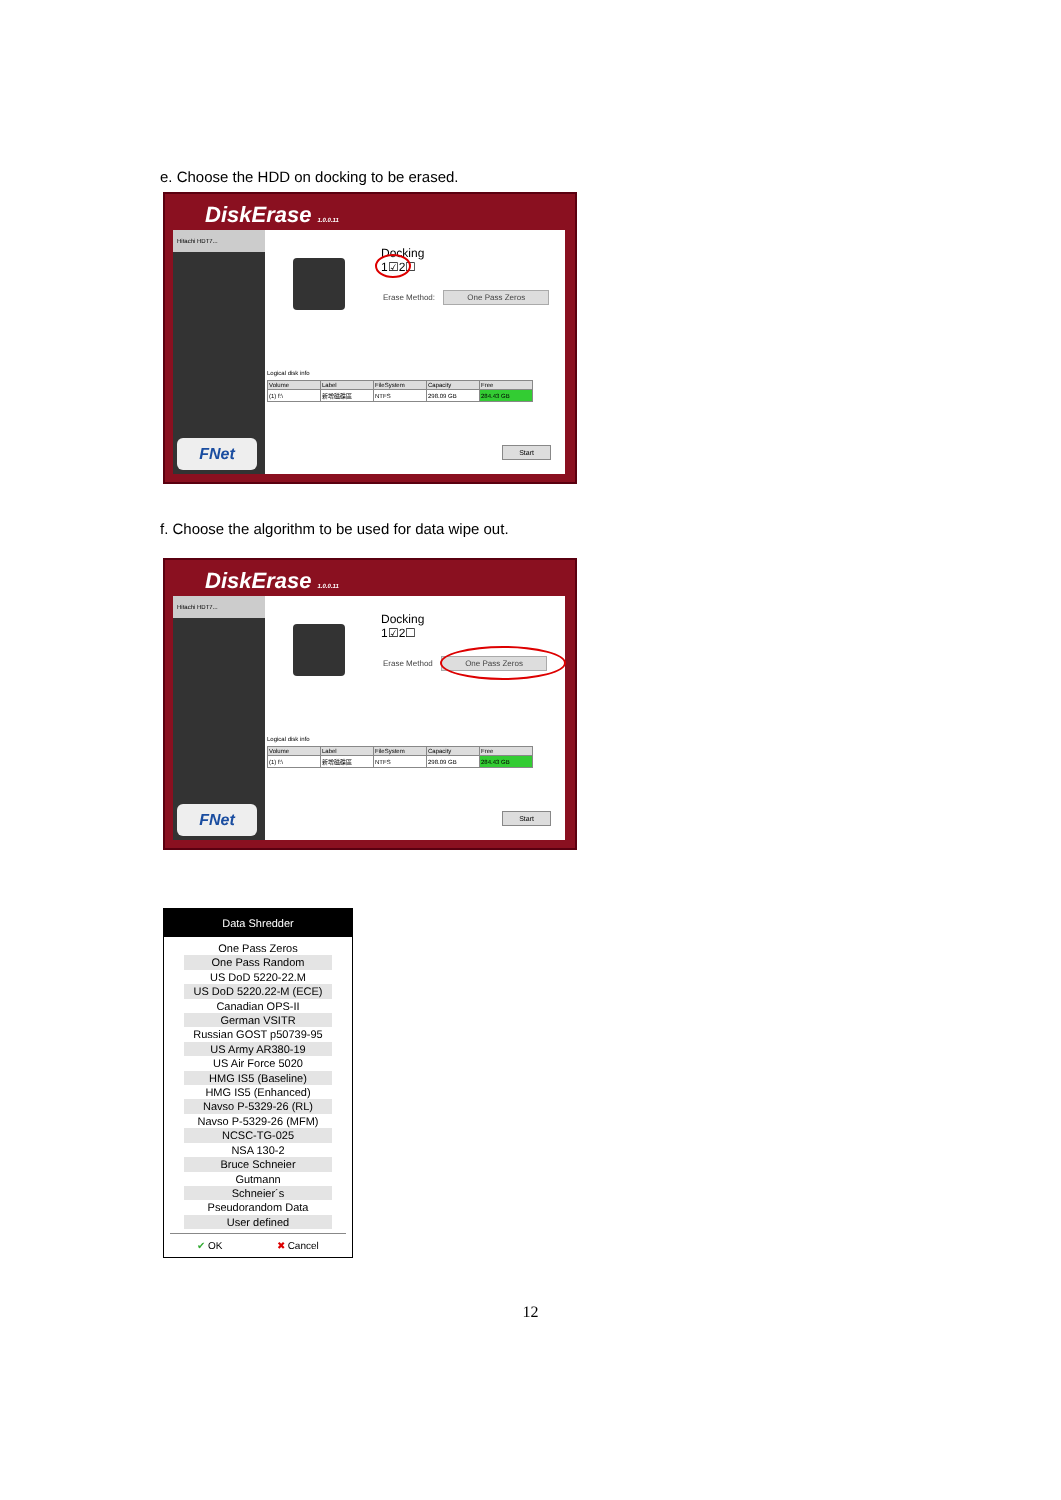e. Choose the HDD on docking to be erased.
DiskErase 1.0.0.11
Hitachi HDT7...
FNet
Docking
1☑2☐
Erase Method: One Pass Zeros
Logical disk info
| Volume | Label | FileSystem | Capacity | Free |
| --- | --- | --- | --- | --- |
| (1) f:\ | 新增磁碟區 | NTFS | 298.09 GB | 284.43 GB |
Start
f. Choose the algorithm to be used for data wipe out.
DiskErase 1.0.0.11
Hitachi HDT7...
FNet
Docking
1☑2☐
Erase Method One Pass Zeros
Logical disk info
| Volume | Label | FileSystem | Capacity | Free |
| --- | --- | --- | --- | --- |
| (1) f:\ | 新增磁碟區 | NTFS | 298.09 GB | 284.43 GB |
Start
Data Shredder
One Pass Zeros
One Pass Random
US DoD 5220-22.M
US DoD 5220.22-M (ECE)
Canadian OPS-II
German VSITR
Russian GOST p50739-95
US Army AR380-19
US Air Force 5020
HMG IS5 (Baseline)
HMG IS5 (Enhanced)
Navso P-5329-26 (RL)
Navso P-5329-26 (MFM)
NCSC-TG-025
NSA 130-2
Bruce Schneier
Gutmann
Schneier´s
Pseudorandom Data
User defined
✔ OK ✖ Cancel
12